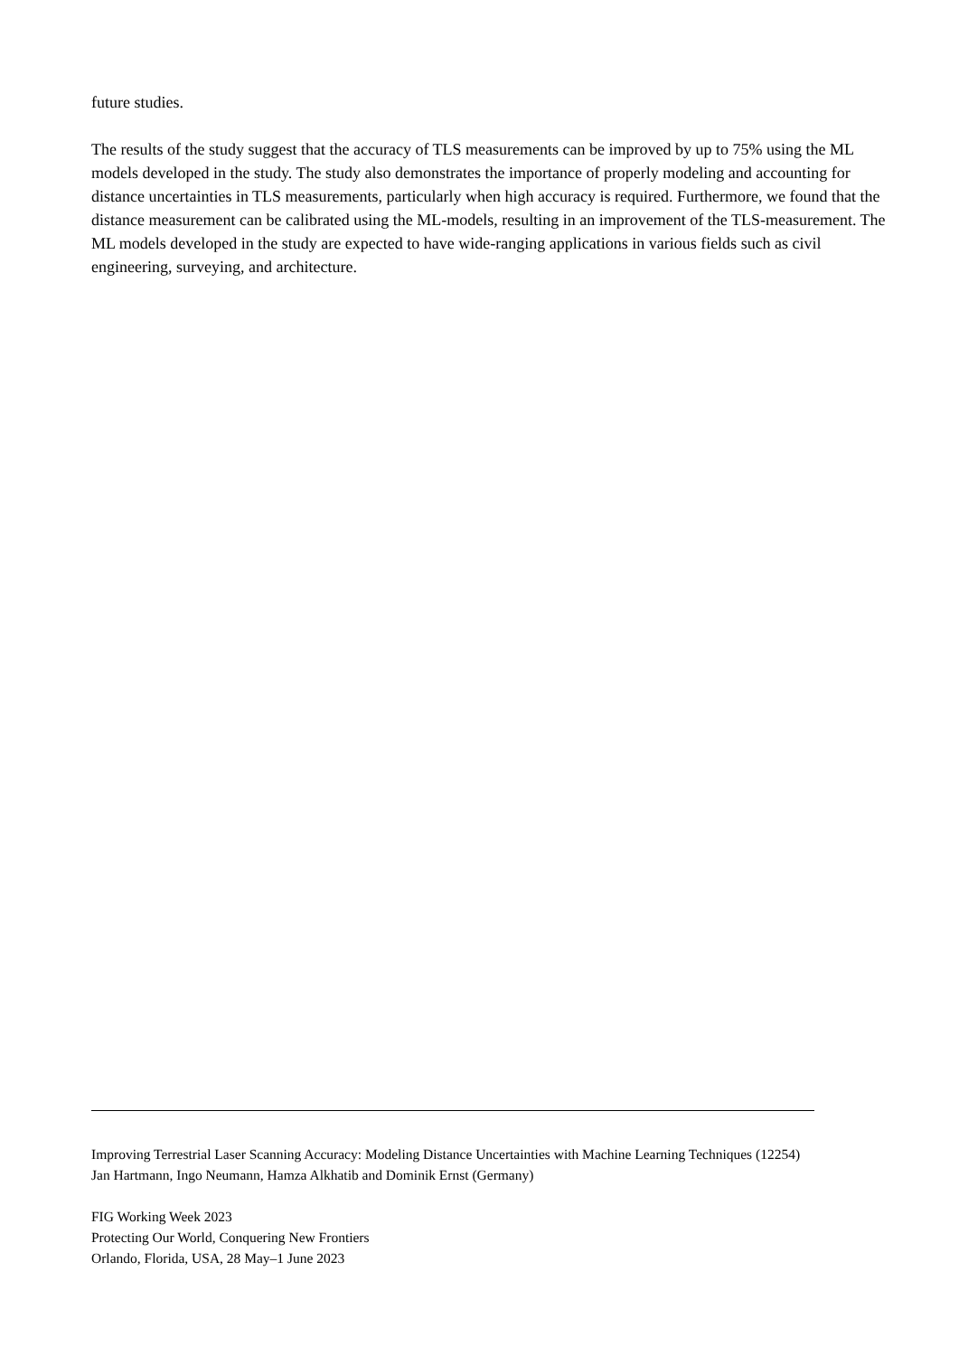future studies.
The results of the study suggest that the accuracy of TLS measurements can be improved by up to 75% using the ML models developed in the study. The study also demonstrates the importance of properly modeling and accounting for distance uncertainties in TLS measurements, particularly when high accuracy is required. Furthermore, we found that the distance measurement can be calibrated using the ML-models, resulting in an improvement of the TLS-measurement. The ML models developed in the study are expected to have wide-ranging applications in various fields such as civil engineering, surveying, and architecture.
Improving Terrestrial Laser Scanning Accuracy: Modeling Distance Uncertainties with Machine Learning Techniques (12254)
Jan Hartmann, Ingo Neumann, Hamza Alkhatib and Dominik Ernst (Germany)
FIG Working Week 2023
Protecting Our World, Conquering New Frontiers
Orlando, Florida, USA, 28 May–1 June 2023